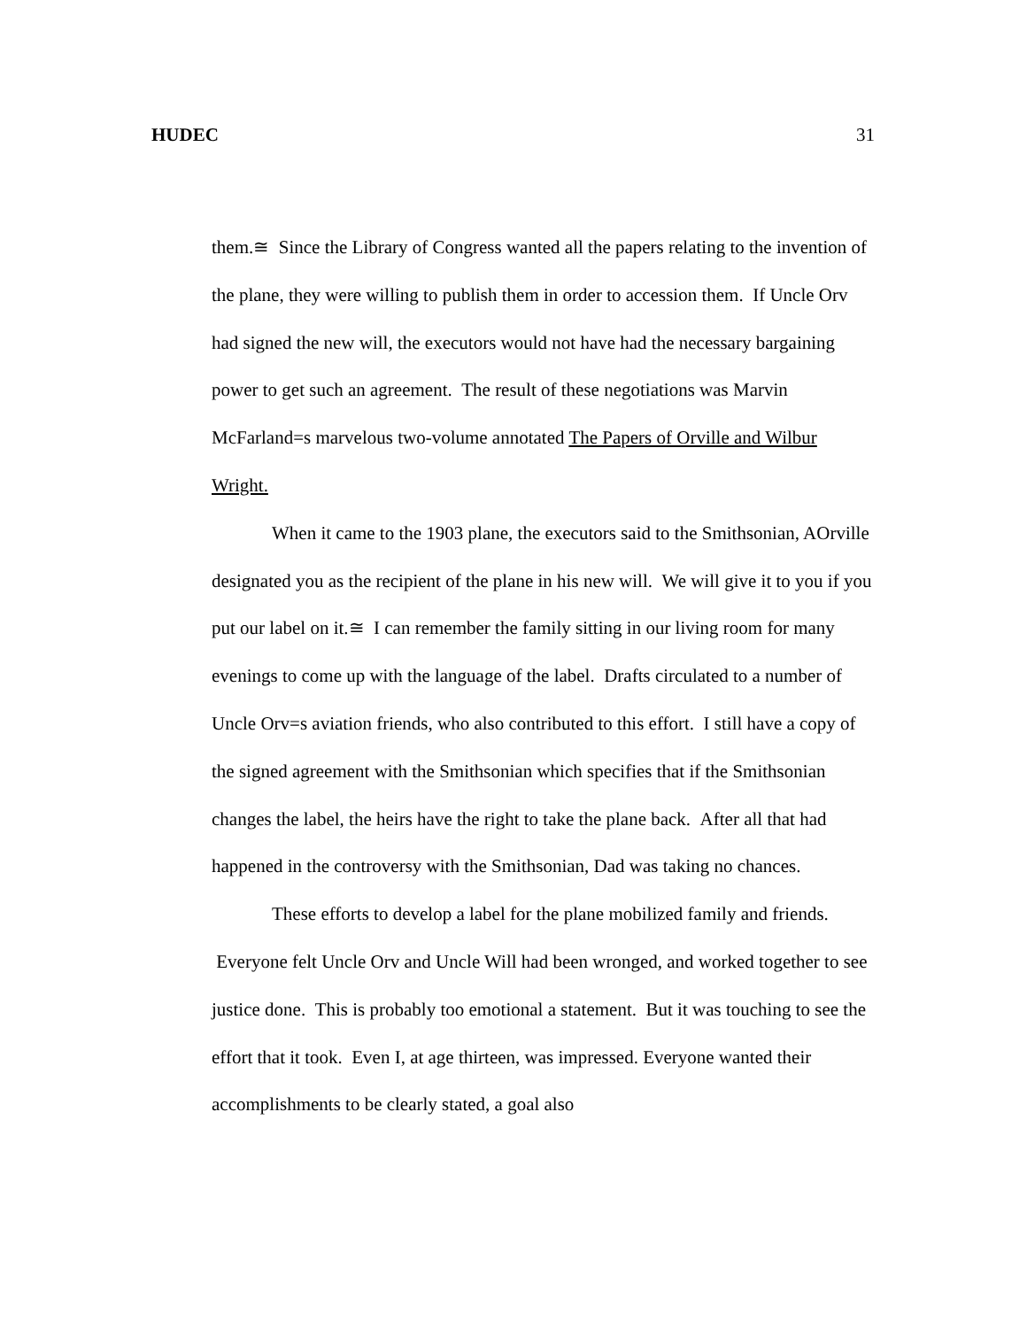HUDEC 31
them.≅ Since the Library of Congress wanted all the papers relating to the invention of the plane, they were willing to publish them in order to accession them. If Uncle Orv had signed the new will, the executors would not have had the necessary bargaining power to get such an agreement. The result of these negotiations was Marvin McFarland=s marvelous two-volume annotated The Papers of Orville and Wilbur Wright.
When it came to the 1903 plane, the executors said to the Smithsonian, AOrville designated you as the recipient of the plane in his new will. We will give it to you if you put our label on it.≅ I can remember the family sitting in our living room for many evenings to come up with the language of the label. Drafts circulated to a number of Uncle Orv=s aviation friends, who also contributed to this effort. I still have a copy of the signed agreement with the Smithsonian which specifies that if the Smithsonian changes the label, the heirs have the right to take the plane back. After all that had happened in the controversy with the Smithsonian, Dad was taking no chances.
These efforts to develop a label for the plane mobilized family and friends. Everyone felt Uncle Orv and Uncle Will had been wronged, and worked together to see justice done. This is probably too emotional a statement. But it was touching to see the effort that it took. Even I, at age thirteen, was impressed. Everyone wanted their accomplishments to be clearly stated, a goal also